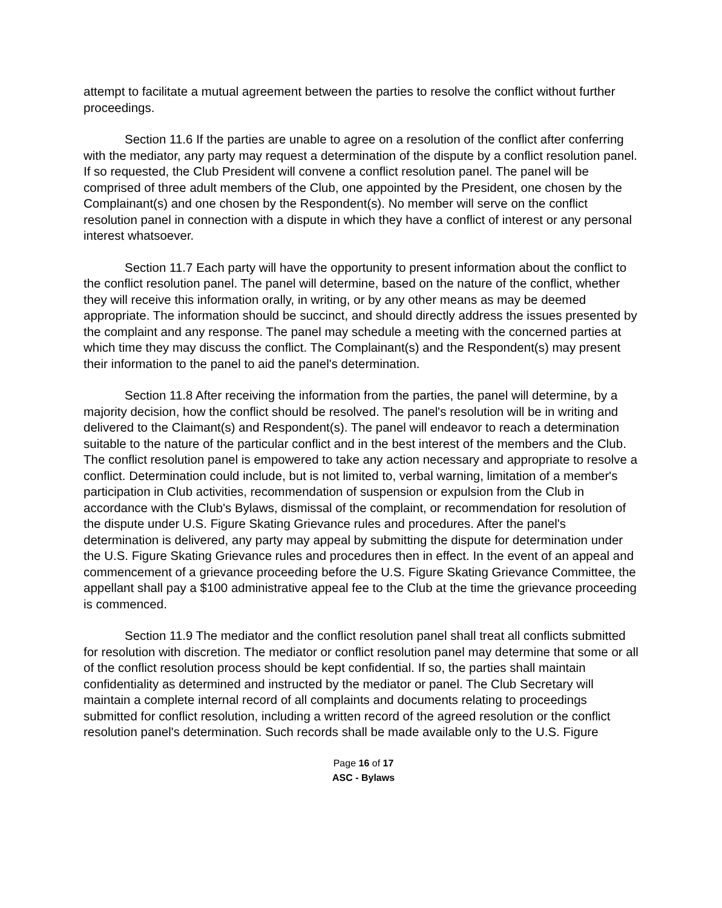attempt to facilitate a mutual agreement between the parties to resolve the conflict without further proceedings.
Section 11.6 If the parties are unable to agree on a resolution of the conflict after conferring with the mediator, any party may request a determination of the dispute by a conflict resolution panel. If so requested, the Club President will convene a conflict resolution panel. The panel will be comprised of three adult members of the Club, one appointed by the President, one chosen by the Complainant(s) and one chosen by the Respondent(s). No member will serve on the conflict resolution panel in connection with a dispute in which they have a conflict of interest or any personal interest whatsoever.
Section 11.7 Each party will have the opportunity to present information about the conflict to the conflict resolution panel. The panel will determine, based on the nature of the conflict, whether they will receive this information orally, in writing, or by any other means as may be deemed appropriate. The information should be succinct, and should directly address the issues presented by the complaint and any response. The panel may schedule a meeting with the concerned parties at which time they may discuss the conflict. The Complainant(s) and the Respondent(s) may present their information to the panel to aid the panel's determination.
Section 11.8 After receiving the information from the parties, the panel will determine, by a majority decision, how the conflict should be resolved. The panel's resolution will be in writing and delivered to the Claimant(s) and Respondent(s). The panel will endeavor to reach a determination suitable to the nature of the particular conflict and in the best interest of the members and the Club. The conflict resolution panel is empowered to take any action necessary and appropriate to resolve a conflict. Determination could include, but is not limited to, verbal warning, limitation of a member's participation in Club activities, recommendation of suspension or expulsion from the Club in accordance with the Club's Bylaws, dismissal of the complaint, or recommendation for resolution of the dispute under U.S. Figure Skating Grievance rules and procedures. After the panel's determination is delivered, any party may appeal by submitting the dispute for determination under the U.S. Figure Skating Grievance rules and procedures then in effect. In the event of an appeal and commencement of a grievance proceeding before the U.S. Figure Skating Grievance Committee, the appellant shall pay a $100 administrative appeal fee to the Club at the time the grievance proceeding is commenced.
Section 11.9 The mediator and the conflict resolution panel shall treat all conflicts submitted for resolution with discretion. The mediator or conflict resolution panel may determine that some or all of the conflict resolution process should be kept confidential. If so, the parties shall maintain confidentiality as determined and instructed by the mediator or panel. The Club Secretary will maintain a complete internal record of all complaints and documents relating to proceedings submitted for conflict resolution, including a written record of the agreed resolution or the conflict resolution panel's determination. Such records shall be made available only to the U.S. Figure
Page 16 of 17
ASC - Bylaws